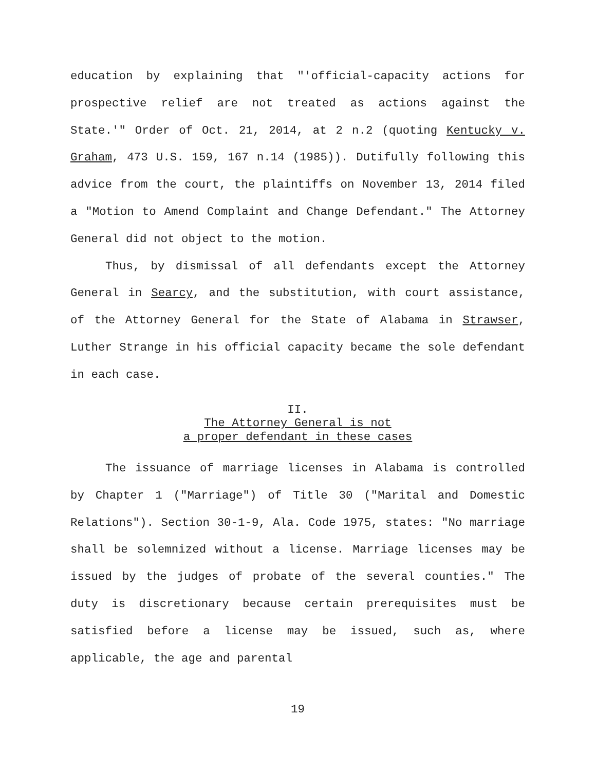education by explaining that "'official-capacity actions for prospective relief are not treated as actions against the State.'" Order of Oct. 21, 2014, at 2 n.2 (quoting Kentucky v. Graham, 473 U.S. 159, 167 n.14 (1985)). Dutifully following this advice from the court, the plaintiffs on November 13, 2014 filed a "Motion to Amend Complaint and Change Defendant." The Attorney General did not object to the motion.
Thus, by dismissal of all defendants except the Attorney General in Searcy, and the substitution, with court assistance, of the Attorney General for the State of Alabama in Strawser, Luther Strange in his official capacity became the sole defendant in each case.
II.
The Attorney General is not
a proper defendant in these cases
The issuance of marriage licenses in Alabama is controlled by Chapter 1 ("Marriage") of Title 30 ("Marital and Domestic Relations"). Section 30-1-9, Ala. Code 1975, states: "No marriage shall be solemnized without a license. Marriage licenses may be issued by the judges of probate of the several counties." The duty is discretionary because certain prerequisites must be satisfied before a license may be issued, such as, where applicable, the age and parental
19